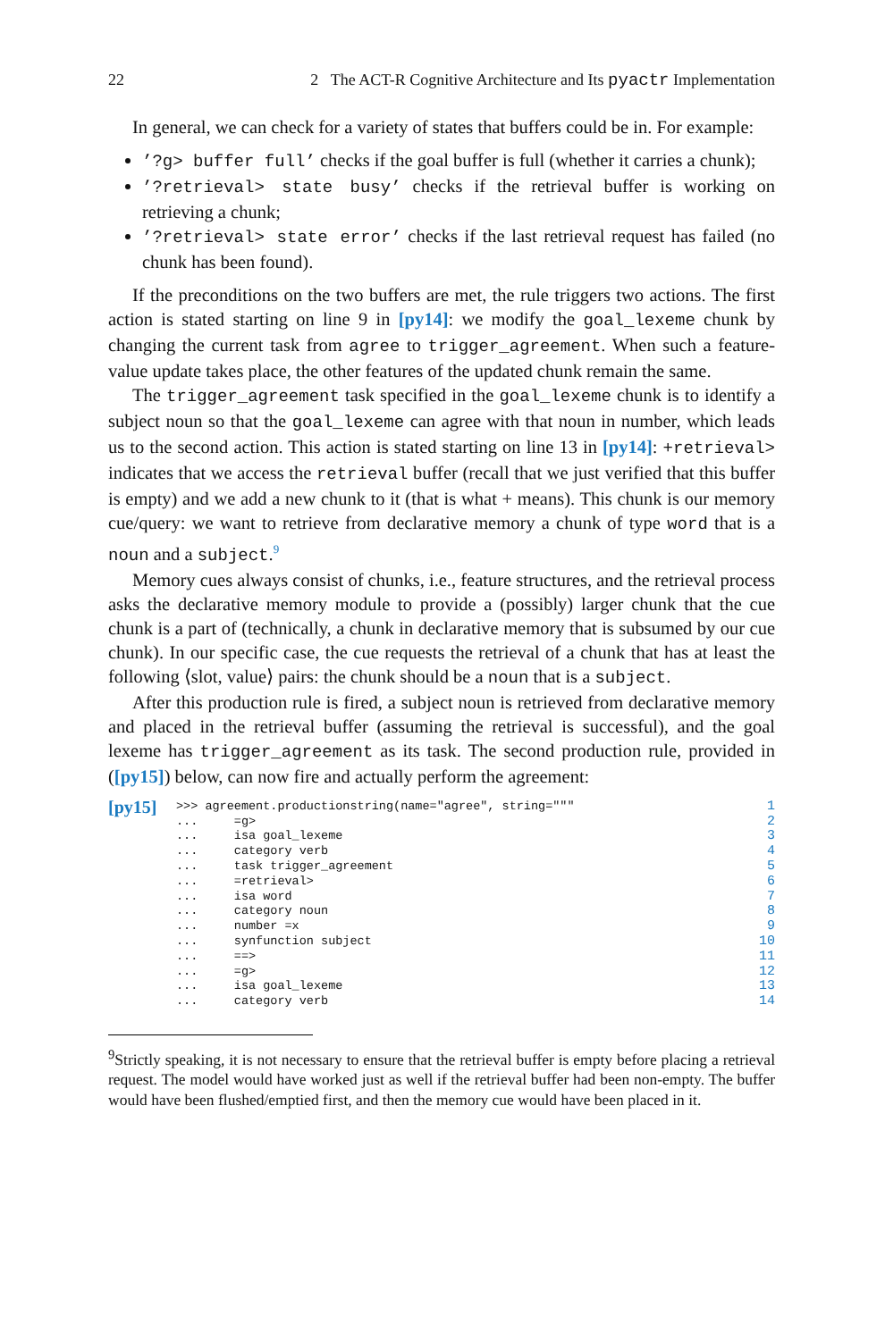22 2 The ACT-R Cognitive Architecture and Its pyactr Implementation
In general, we can check for a variety of states that buffers could be in. For example:
’?g> buffer full’ checks if the goal buffer is full (whether it carries a chunk);
’?retrieval> state busy’ checks if the retrieval buffer is working on retrieving a chunk;
’?retrieval> state error’ checks if the last retrieval request has failed (no chunk has been found).
If the preconditions on the two buffers are met, the rule triggers two actions. The first action is stated starting on line 9 in [py14]: we modify the goal_lexeme chunk by changing the current task from agree to trigger_agreement. When such a feature-value update takes place, the other features of the updated chunk remain the same.
The trigger_agreement task specified in the goal_lexeme chunk is to identify a subject noun so that the goal_lexeme can agree with that noun in number, which leads us to the second action. This action is stated starting on line 13 in [py14]: +retrieval> indicates that we access the retrieval buffer (recall that we just verified that this buffer is empty) and we add a new chunk to it (that is what + means). This chunk is our memory cue/query: we want to retrieve from declarative memory a chunk of type word that is a noun and a subject.<sup>9</sup>
Memory cues always consist of chunks, i.e., feature structures, and the retrieval process asks the declarative memory module to provide a (possibly) larger chunk that the cue chunk is a part of (technically, a chunk in declarative memory that is subsumed by our cue chunk). In our specific case, the cue requests the retrieval of a chunk that has at least the following ⟨slot, value⟩ pairs: the chunk should be a noun that is a subject.
After this production rule is fired, a subject noun is retrieved from declarative memory and placed in the retrieval buffer (assuming the retrieval is successful), and the goal lexeme has trigger_agreement as its task. The second production rule, provided in ([py15]) below, can now fire and actually perform the agreement:
[py15]
>>> agreement.productionstring(name="agree", string=""" ... =g> ... isa goal_lexeme ... category verb ... task trigger_agreement ... =retrieval> ... isa word ... category noun ... number =x ... synfunction subject ... ==> ... =g> ... isa goal_lexeme ... category verb
1
2
3
4
5
6
7
8
9
10
11
12
13
14
<sup>9</sup> Strictly speaking, it is not necessary to ensure that the retrieval buffer is empty before placing a retrieval request. The model would have worked just as well if the retrieval buffer had been non-empty. The buffer would have been flushed/emptied first, and then the memory cue would have been placed in it.